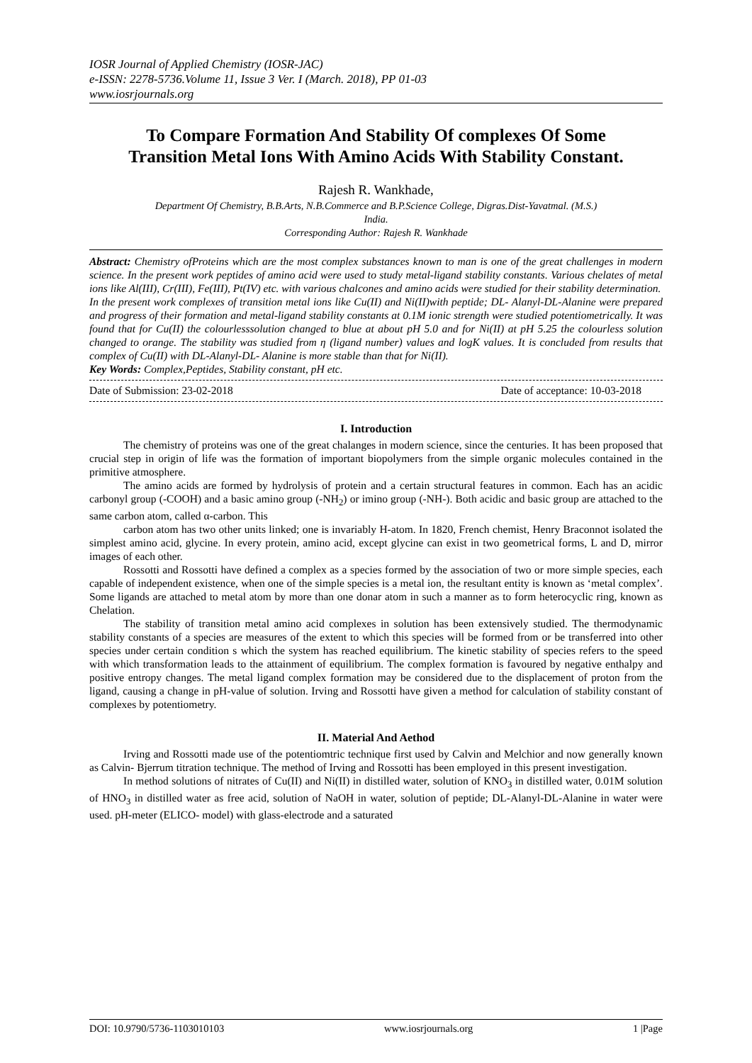IOSR Journal of Applied Chemistry (IOSR-JAC)
e-ISSN: 2278-5736.Volume 11, Issue 3 Ver. I (March. 2018), PP 01-03
www.iosrjournals.org
To Compare Formation And Stability Of complexes Of Some Transition Metal Ions With Amino Acids With Stability Constant.
Rajesh R. Wankhade,
Department Of Chemistry, B.B.Arts, N.B.Commerce and B.P.Science College, Digras.Dist-Yavatmal. (M.S.)
India.
Corresponding Author: Rajesh R. Wankhade
Abstract: Chemistry ofProteins which are the most complex substances known to man is one of the great challenges in modern science. In the present work peptides of amino acid were used to study metal-ligand stability constants. Various chelates of metal ions like Al(III), Cr(III), Fe(III), Pt(IV) etc. with various chalcones and amino acids were studied for their stability determination.
In the present work complexes of transition metal ions like Cu(II) and Ni(II)with peptide; DL- Alanyl-DL-Alanine were prepared and progress of their formation and metal-ligand stability constants at 0.1M ionic strength were studied potentiometrically. It was found that for Cu(II) the colourlesssolution changed to blue at about pH 5.0 and for Ni(II) at pH 5.25 the colourless solution changed to orange. The stability was studied from ƞ (ligand number) values and logK values. It is concluded from results that complex of Cu(II) with DL-Alanyl-DL- Alanine is more stable than that for Ni(II).
Key Words: Complex,Peptides, Stability constant, pH etc.
Date of Submission: 23-02-2018 Date of acceptance: 10-03-2018
I. Introduction
The chemistry of proteins was one of the great chalanges in modern science, since the centuries. It has been proposed that crucial step in origin of life was the formation of important biopolymers from the simple organic molecules contained in the primitive atmosphere.
The amino acids are formed by hydrolysis of protein and a certain structural features in common. Each has an acidic carbonyl group (-COOH) and a basic amino group (-NH<sub>2</sub>) or imino group (-NH-). Both acidic and basic group are attached to the same carbon atom, called α-carbon. This
carbon atom has two other units linked; one is invariably H-atom. In 1820, French chemist, Henry Braconnot isolated the simplest amino acid, glycine. In every protein, amino acid, except glycine can exist in two geometrical forms, L and D, mirror images of each other.
Rossotti and Rossotti have defined a complex as a species formed by the association of two or more simple species, each capable of independent existence, when one of the simple species is a metal ion, the resultant entity is known as ‘metal complex’. Some ligands are attached to metal atom by more than one donar atom in such a manner as to form heterocyclic ring, known as Chelation.
The stability of transition metal amino acid complexes in solution has been extensively studied. The thermodynamic stability constants of a species are measures of the extent to which this species will be formed from or be transferred into other species under certain condition s which the system has reached equilibrium. The kinetic stability of species refers to the speed with which transformation leads to the attainment of equilibrium. The complex formation is favoured by negative enthalpy and positive entropy changes. The metal ligand complex formation may be considered due to the displacement of proton from the ligand, causing a change in pH-value of solution. Irving and Rossotti have given a method for calculation of stability constant of complexes by potentiometry.
II. Material And Aethod
Irving and Rossotti made use of the potentiomtric technique first used by Calvin and Melchior and now generally known as Calvin- Bjerrum titration technique. The method of Irving and Rossotti has been employed in this present investigation.
In method solutions of nitrates of Cu(II) and Ni(II) in distilled water, solution of KNO<sub>3</sub> in distilled water, 0.01M solution of HNO<sub>3</sub> in distilled water as free acid, solution of NaOH in water, solution of peptide; DL-Alanyl-DL-Alanine in water were used. pH-meter (ELICO- model) with glass-electrode and a saturated
DOI: 10.9790/5736-1103010103 www.iosrjournals.org 1 |Page